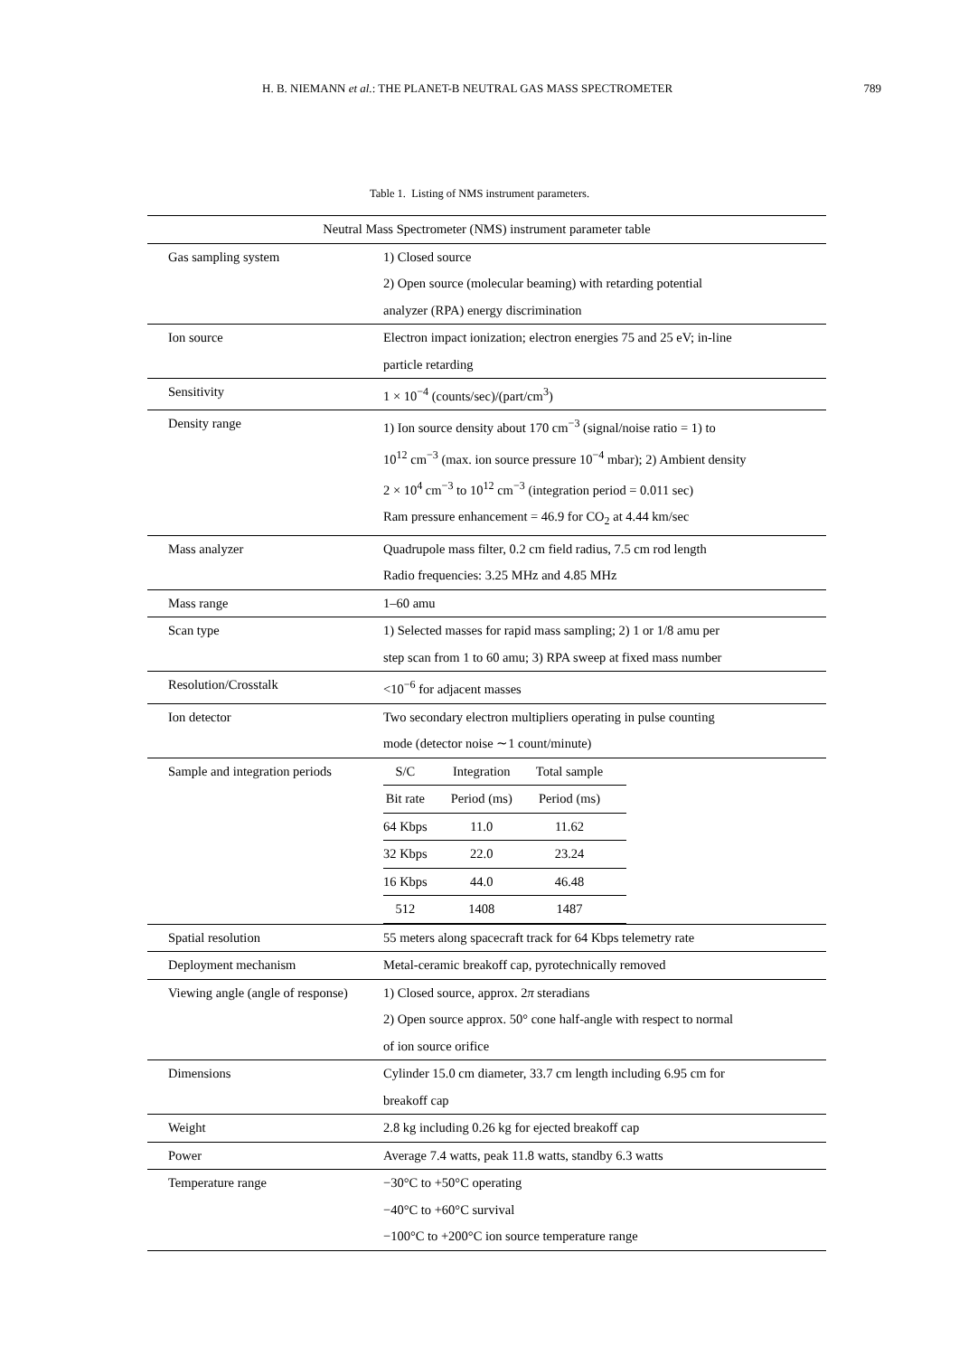H. B. NIEMANN et al.: THE PLANET-B NEUTRAL GAS MASS SPECTROMETER 789
Table 1. Listing of NMS instrument parameters.
| Neutral Mass Spectrometer (NMS) instrument parameter table | |
| --- | --- |
| Gas sampling system | 1) Closed source 2) Open source (molecular beaming) with retarding potential analyzer (RPA) energy discrimination |
| Ion source | Electron impact ionization; electron energies 75 and 25 eV; in-line particle retarding |
| Sensitivity | 1 × 10<sup>−4</sup> (counts/sec)/(part/cm<sup>3</sup>) |
| Density range | 1) Ion source density about 170 cm<sup>−3</sup> (signal/noise ratio = 1) to 10<sup>12</sup> cm<sup>−3</sup> (max. ion source pressure 10<sup>−4</sup> mbar); 2) Ambient density 2 × 10<sup>4</sup> cm<sup>−3</sup> to 10<sup>12</sup> cm<sup>−3</sup> (integration period = 0.011 sec) Ram pressure enhancement = 46.9 for CO<sub>2</sub> at 4.44 km/sec |
| Mass analyzer | Quadrupole mass filter, 0.2 cm field radius, 7.5 cm rod length Radio frequencies: 3.25 MHz and 4.85 MHz |
| Mass range | 1–60 amu |
| Scan type | 1) Selected masses for rapid mass sampling; 2) 1 or 1/8 amu per step scan from 1 to 60 amu; 3) RPA sweep at fixed mass number |
| Resolution/Crosstalk | <10<sup>−6</sup> for adjacent masses |
| Ion detector | Two secondary electron multipliers operating in pulse counting mode (detector noise ∼1 count/minute) |
| Sample and integration periods | / S/C / Integration / Total sample / / Bit rate / Period (ms) / Period (ms) / / 64 Kbps / 11.0 / 11.62 / / 32 Kbps / 22.0 / 23.24 / / 16 Kbps / 44.0 / 46.48 / / 512 / 1408 / 1487 / |
| Spatial resolution | 55 meters along spacecraft track for 64 Kbps telemetry rate |
| Deployment mechanism | Metal-ceramic breakoff cap, pyrotechnically removed |
| Viewing angle (angle of response) | 1) Closed source, approx. 2 π steradians 2) Open source approx. 50° cone half-angle with respect to normal of ion source orifice |
| Dimensions | Cylinder 15.0 cm diameter, 33.7 cm length including 6.95 cm for breakoff cap |
| Weight | 2.8 kg including 0.26 kg for ejected breakoff cap |
| Power | Average 7.4 watts, peak 11.8 watts, standby 6.3 watts |
| Temperature range | −30°C to +50°C operating −40°C to +60°C survival −100°C to +200°C ion source temperature range |